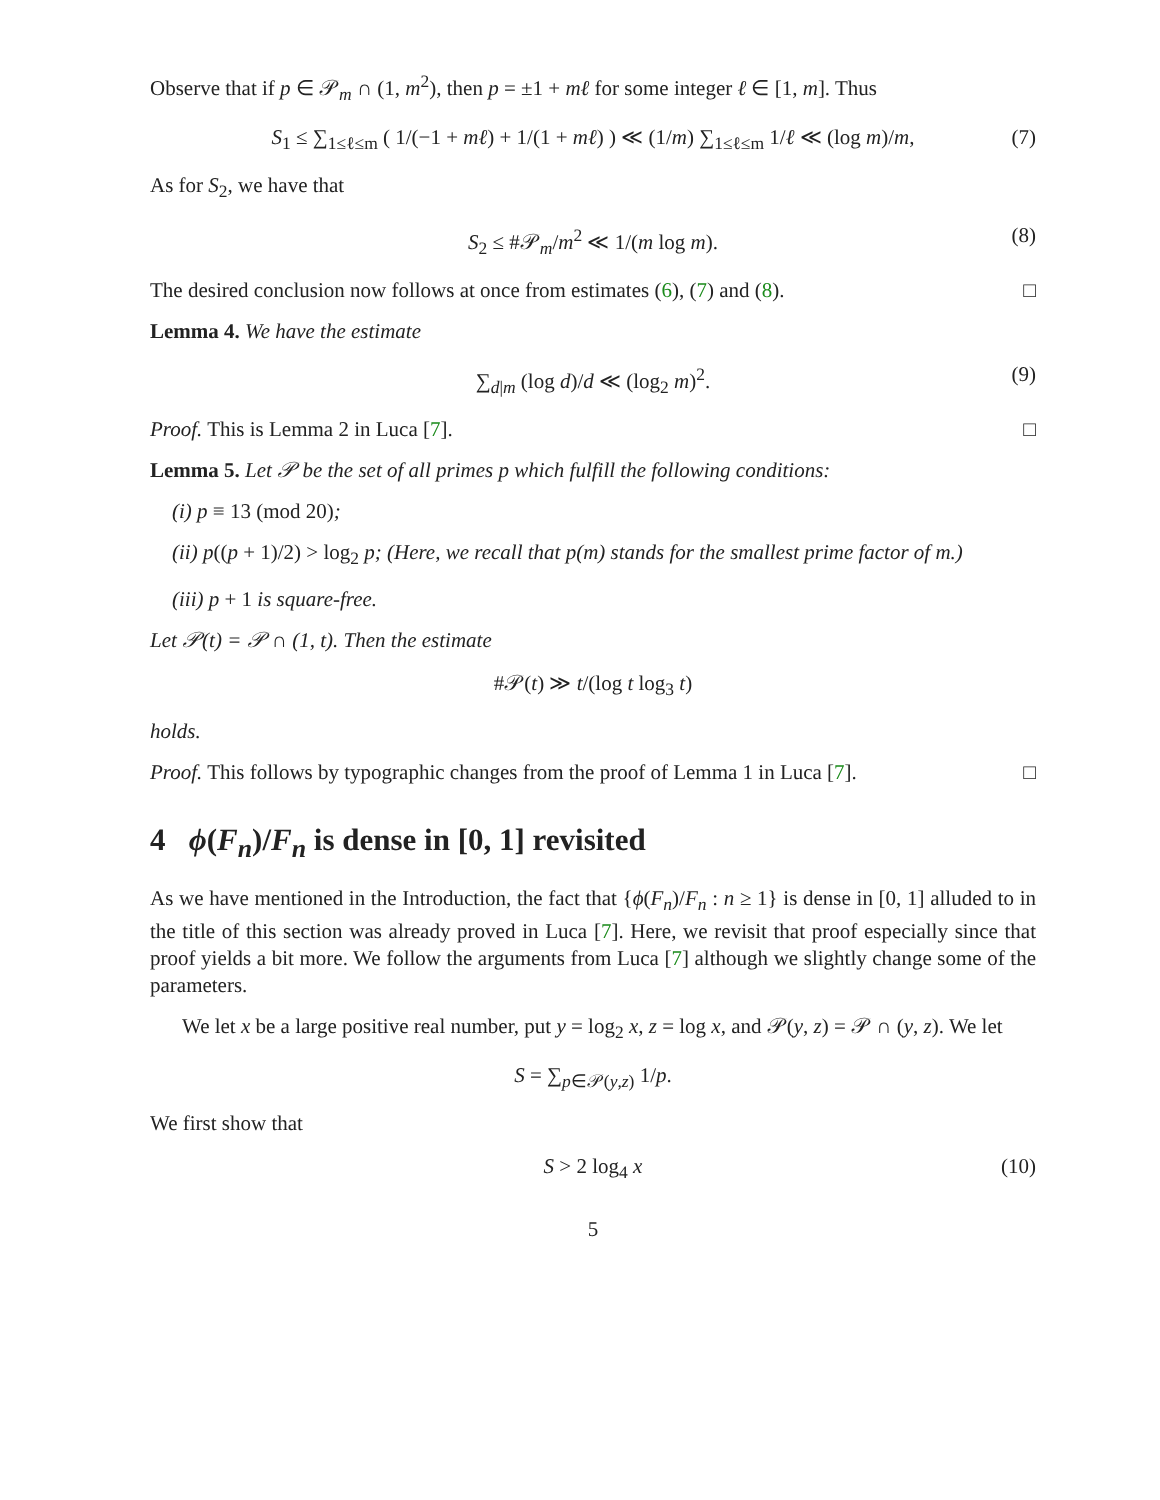Observe that if p ∈ 𝒫<sub>m</sub> ∩ (1, m<sup>2</sup>), then p = ±1 + mℓ for some integer ℓ ∈ [1, m]. Thus
S<sub>1</sub> ≤ ∑<sub>1≤ℓ≤m</sub> ( 1/(−1 + mℓ) + 1/(1 + mℓ) ) ≪ (1/m) ∑<sub>1≤ℓ≤m</sub> 1/ℓ ≪ (log m)/m, (7)
As for S<sub>2</sub>, we have that
S<sub>2</sub> ≤ #𝒫<sub>m</sub>/m<sup>2</sup> ≪ 1/(m log m). (8)
The desired conclusion now follows at once from estimates (6), (7) and (8). □
Lemma 4. We have the estimate
∑<sub>d|m</sub> (log d)/d ≪ (log<sub>2</sub> m)<sup>2</sup>. (9)
Proof. This is Lemma 2 in Luca [7]. □
Lemma 5. Let 𝒫 be the set of all primes p which fulfill the following conditions:
(i) p ≡ 13 (mod 20);
(ii) p((p + 1)/2) > log<sub>2</sub> p; (Here, we recall that p(m) stands for the smallest prime factor of m.)
(iii) p + 1 is square-free.
Let 𝒫(t) = 𝒫 ∩ (1, t). Then the estimate
#𝒫(t) ≫ t/(log t log<sub>3</sub> t)
holds.
Proof. This follows by typographic changes from the proof of Lemma 1 in Luca [7]. □
4 ϕ(F<sub>n</sub>)/F<sub>n</sub> is dense in [0, 1] revisited
As we have mentioned in the Introduction, the fact that {ϕ(F<sub>n</sub>)/F<sub>n</sub> : n ≥ 1} is dense in [0, 1] alluded to in the title of this section was already proved in Luca [7]. Here, we revisit that proof especially since that proof yields a bit more. We follow the arguments from Luca [7] although we slightly change some of the parameters.
We let x be a large positive real number, put y = log<sub>2</sub> x, z = log x, and 𝒫(y, z) = 𝒫 ∩ (y, z). We let
S = ∑<sub>p∈𝒫(y,z)</sub> 1/p.
We first show that
S > 2 log<sub>4</sub> x (10)
5